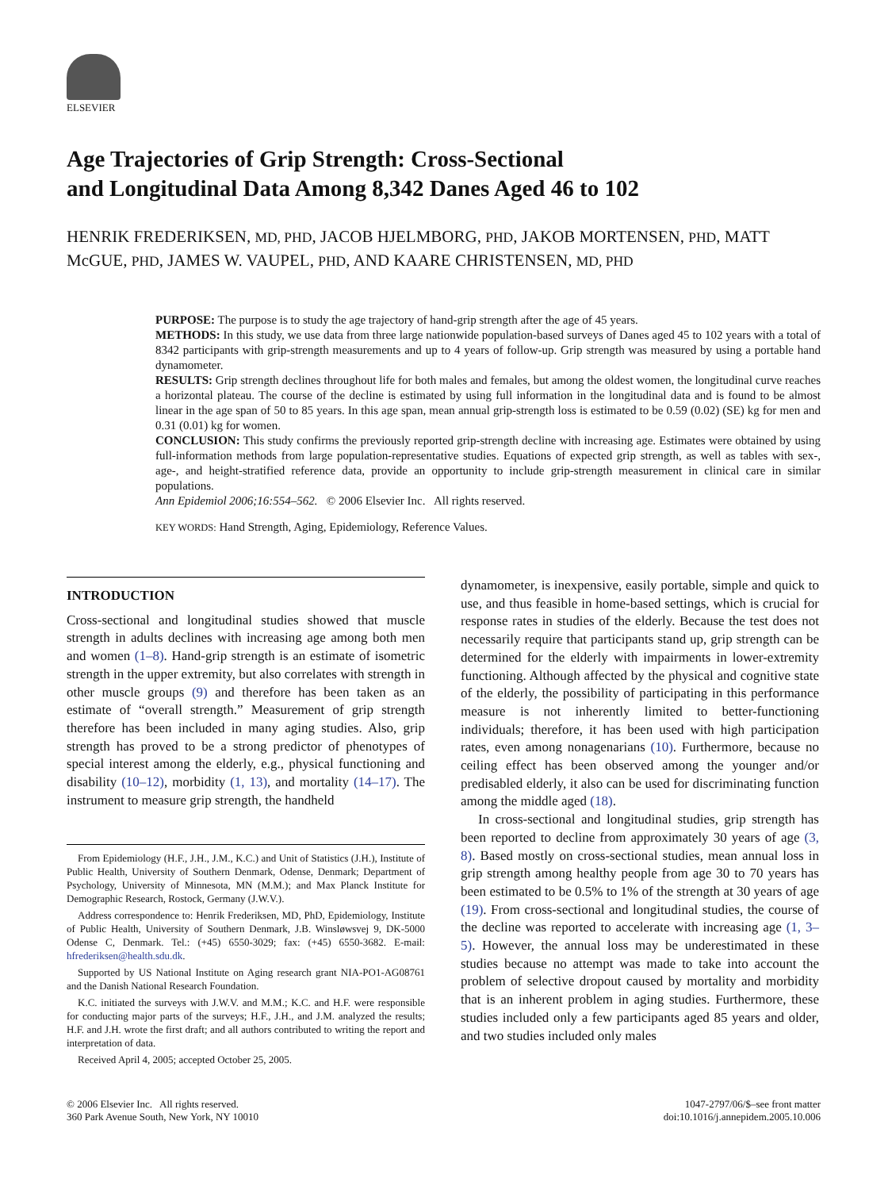ELSEVIER
Age Trajectories of Grip Strength: Cross-Sectional
and Longitudinal Data Among 8,342 Danes Aged 46 to 102
HENRIK FREDERIKSEN, MD, PHD, JACOB HJELMBORG, PHD, JAKOB MORTENSEN, PHD, MATT McGUE, PHD, JAMES W. VAUPEL, PHD, AND KAARE CHRISTENSEN, MD, PHD
PURPOSE: The purpose is to study the age trajectory of hand-grip strength after the age of 45 years.
METHODS: In this study, we use data from three large nationwide population-based surveys of Danes aged 45 to 102 years with a total of 8342 participants with grip-strength measurements and up to 4 years of follow-up. Grip strength was measured by using a portable hand dynamometer.
RESULTS: Grip strength declines throughout life for both males and females, but among the oldest women, the longitudinal curve reaches a horizontal plateau. The course of the decline is estimated by using full information in the longitudinal data and is found to be almost linear in the age span of 50 to 85 years. In this age span, mean annual grip-strength loss is estimated to be 0.59 (0.02) (SE) kg for men and 0.31 (0.01) kg for women.
CONCLUSION: This study confirms the previously reported grip-strength decline with increasing age. Estimates were obtained by using full-information methods from large population-representative studies. Equations of expected grip strength, as well as tables with sex-, age-, and height-stratified reference data, provide an opportunity to include grip-strength measurement in clinical care in similar populations.
Ann Epidemiol 2006;16:554–562. © 2006 Elsevier Inc. All rights reserved.
KEY WORDS: Hand Strength, Aging, Epidemiology, Reference Values.
INTRODUCTION
Cross-sectional and longitudinal studies showed that muscle strength in adults declines with increasing age among both men and women (1–8). Hand-grip strength is an estimate of isometric strength in the upper extremity, but also correlates with strength in other muscle groups (9) and therefore has been taken as an estimate of “overall strength.” Measurement of grip strength therefore has been included in many aging studies. Also, grip strength has proved to be a strong predictor of phenotypes of special interest among the elderly, e.g., physical functioning and disability (10–12), morbidity (1, 13), and mortality (14–17). The instrument to measure grip strength, the handheld
From Epidemiology (H.F., J.H., J.M., K.C.) and Unit of Statistics (J.H.), Institute of Public Health, University of Southern Denmark, Odense, Denmark; Department of Psychology, University of Minnesota, MN (M.M.); and Max Planck Institute for Demographic Research, Rostock, Germany (J.W.V.).
Address correspondence to: Henrik Frederiksen, MD, PhD, Epidemiology, Institute of Public Health, University of Southern Denmark, J.B. Winsløwsvej 9, DK-5000 Odense C, Denmark. Tel.: (+45) 6550-3029; fax: (+45) 6550-3682. E-mail: hfrederiksen@health.sdu.dk.
Supported by US National Institute on Aging research grant NIA-PO1-AG08761 and the Danish National Research Foundation.
K.C. initiated the surveys with J.W.V. and M.M.; K.C. and H.F. were responsible for conducting major parts of the surveys; H.F., J.H., and J.M. analyzed the results; H.F. and J.H. wrote the first draft; and all authors contributed to writing the report and interpretation of data.
Received April 4, 2005; accepted October 25, 2005.
dynamometer, is inexpensive, easily portable, simple and quick to use, and thus feasible in home-based settings, which is crucial for response rates in studies of the elderly. Because the test does not necessarily require that participants stand up, grip strength can be determined for the elderly with impairments in lower-extremity functioning. Although affected by the physical and cognitive state of the elderly, the possibility of participating in this performance measure is not inherently limited to better-functioning individuals; therefore, it has been used with high participation rates, even among nonagenarians (10). Furthermore, because no ceiling effect has been observed among the younger and/or predisabled elderly, it also can be used for discriminating function among the middle aged (18).
In cross-sectional and longitudinal studies, grip strength has been reported to decline from approximately 30 years of age (3, 8). Based mostly on cross-sectional studies, mean annual loss in grip strength among healthy people from age 30 to 70 years has been estimated to be 0.5% to 1% of the strength at 30 years of age (19). From cross-sectional and longitudinal studies, the course of the decline was reported to accelerate with increasing age (1, 3–5). However, the annual loss may be underestimated in these studies because no attempt was made to take into account the problem of selective dropout caused by mortality and morbidity that is an inherent problem in aging studies. Furthermore, these studies included only a few participants aged 85 years and older, and two studies included only males
© 2006 Elsevier Inc. All rights reserved.
360 Park Avenue South, New York, NY 10010
1047-2797/06/$–see front matter
doi:10.1016/j.annepidem.2005.10.006